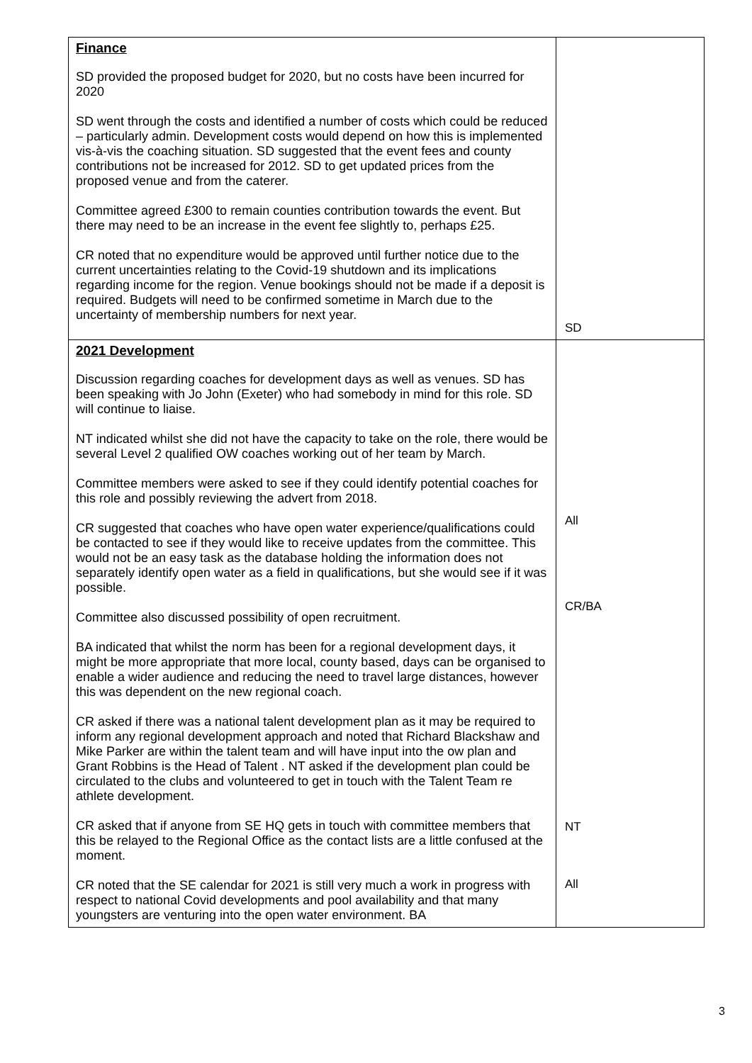| Finance SD provided the proposed budget for 2020, but no costs have been incurred for 2020 SD went through the costs and identified a number of costs which could be reduced – particularly admin. Development costs would depend on how this is implemented vis-à-vis the coaching situation. SD suggested that the event fees and county contributions not be increased for 2012. SD to get updated prices from the proposed venue and from the caterer. Committee agreed £300 to remain counties contribution towards the event. But there may need to be an increase in the event fee slightly to, perhaps £25. CR noted that no expenditure would be approved until further notice due to the current uncertainties relating to the Covid-19 shutdown and its implications regarding income for the region. Venue bookings should not be made if a deposit is required. Budgets will need to be confirmed sometime in March due to the uncertainty of membership numbers for next year. | SD |
| 2021 Development Discussion regarding coaches for development days as well as venues. SD has been speaking with Jo John (Exeter) who had somebody in mind for this role. SD will continue to liaise. NT indicated whilst she did not have the capacity to take on the role, there would be several Level 2 qualified OW coaches working out of her team by March. Committee members were asked to see if they could identify potential coaches for this role and possibly reviewing the advert from 2018. CR suggested that coaches who have open water experience/qualifications could be contacted to see if they would like to receive updates from the committee. This would not be an easy task as the database holding the information does not separately identify open water as a field in qualifications, but she would see if it was possible. Committee also discussed possibility of open recruitment. BA indicated that whilst the norm has been for a regional development days, it might be more appropriate that more local, county based, days can be organised to enable a wider audience and reducing the need to travel large distances, however this was dependent on the new regional coach. CR asked if there was a national talent development plan as it may be required to inform any regional development approach and noted that Richard Blackshaw and Mike Parker are within the talent team and will have input into the ow plan and Grant Robbins is the Head of Talent . NT asked if the development plan could be circulated to the clubs and volunteered to get in touch with the Talent Team re athlete development. CR asked that if anyone from SE HQ gets in touch with committee members that this be relayed to the Regional Office as the contact lists are a little confused at the moment. CR noted that the SE calendar for 2021 is still very much a work in progress with respect to national Covid developments and pool availability and that many youngsters are venturing into the open water environment. BA | All CR/BA NT All |
3